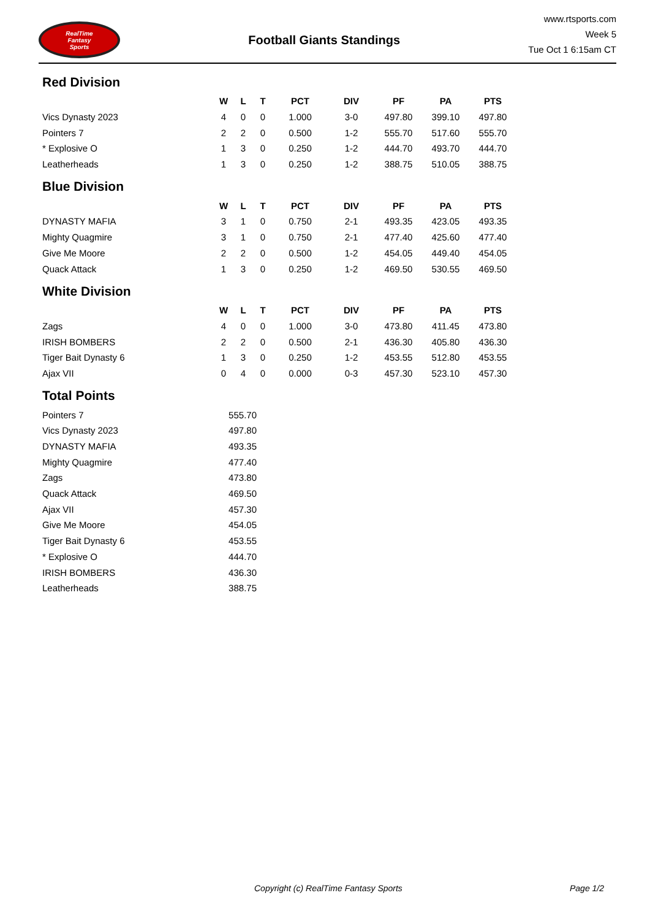RealTime
Fantasy
Sports
Football Giants Standings
www.rtsports.com
Week 5
Tue Oct 1 6:15am CT
Red Division
| | W | L | T | PCT | DIV | PF | PA | PTS |
| --- | --- | --- | --- | --- | --- | --- | --- | --- |
| Vics Dynasty 2023 | 4 | 0 | 0 | 1.000 | 3-0 | 497.80 | 399.10 | 497.80 |
| Pointers 7 | 2 | 2 | 0 | 0.500 | 1-2 | 555.70 | 517.60 | 555.70 |
| * Explosive O | 1 | 3 | 0 | 0.250 | 1-2 | 444.70 | 493.70 | 444.70 |
| Leatherheads | 1 | 3 | 0 | 0.250 | 1-2 | 388.75 | 510.05 | 388.75 |
Blue Division
| | W | L | T | PCT | DIV | PF | PA | PTS |
| --- | --- | --- | --- | --- | --- | --- | --- | --- |
| DYNASTY MAFIA | 3 | 1 | 0 | 0.750 | 2-1 | 493.35 | 423.05 | 493.35 |
| Mighty Quagmire | 3 | 1 | 0 | 0.750 | 2-1 | 477.40 | 425.60 | 477.40 |
| Give Me Moore | 2 | 2 | 0 | 0.500 | 1-2 | 454.05 | 449.40 | 454.05 |
| Quack Attack | 1 | 3 | 0 | 0.250 | 1-2 | 469.50 | 530.55 | 469.50 |
White Division
| | W | L | T | PCT | DIV | PF | PA | PTS |
| --- | --- | --- | --- | --- | --- | --- | --- | --- |
| Zags | 4 | 0 | 0 | 1.000 | 3-0 | 473.80 | 411.45 | 473.80 |
| IRISH BOMBERS | 2 | 2 | 0 | 0.500 | 2-1 | 436.30 | 405.80 | 436.30 |
| Tiger Bait Dynasty 6 | 1 | 3 | 0 | 0.250 | 1-2 | 453.55 | 512.80 | 453.55 |
| Ajax VII | 0 | 4 | 0 | 0.000 | 0-3 | 457.30 | 523.10 | 457.30 |
Total Points
| Pointers 7 | 555.70 |
| Vics Dynasty 2023 | 497.80 |
| DYNASTY MAFIA | 493.35 |
| Mighty Quagmire | 477.40 |
| Zags | 473.80 |
| Quack Attack | 469.50 |
| Ajax VII | 457.30 |
| Give Me Moore | 454.05 |
| Tiger Bait Dynasty 6 | 453.55 |
| * Explosive O | 444.70 |
| IRISH BOMBERS | 436.30 |
| Leatherheads | 388.75 |
Copyright (c) RealTime Fantasy Sports Page 1/2